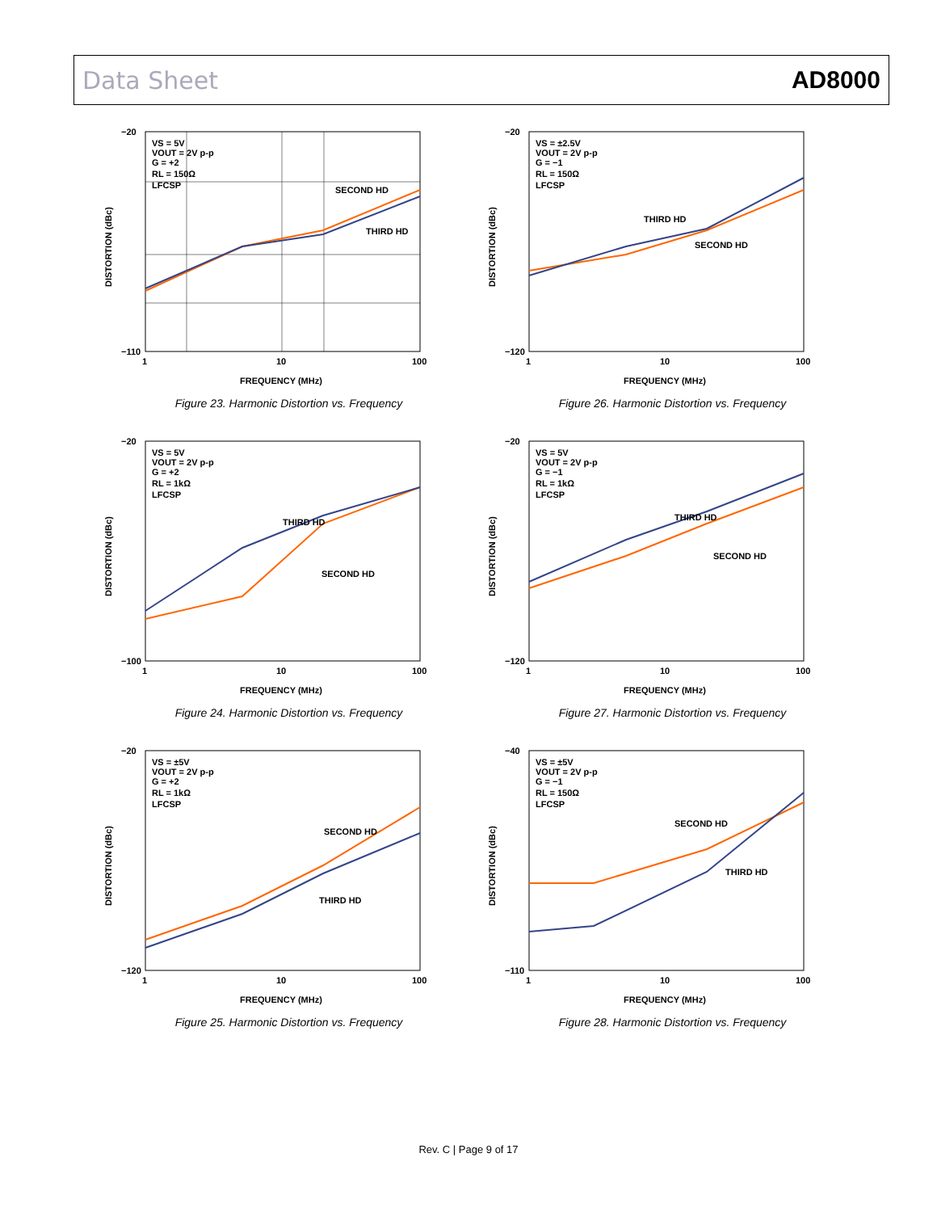Data Sheet AD8000
VS = 5V
VOUT = 2V p-p
G = +2
RL = 150Ω
LFCSP
SECOND HD
THIRD HD
−20
−110
1
10
100
FREQUENCY (MHz)
DISTORTION (dBc)
Figure 23. Harmonic Distortion vs. Frequency
VS = ±2.5V
VOUT = 2V p-p
G = −1
RL = 150Ω
LFCSP
THIRD HD
SECOND HD
−20
−120
1
10
100
FREQUENCY (MHz)
DISTORTION (dBc)
Figure 26. Harmonic Distortion vs. Frequency
VS = 5V
VOUT = 2V p-p
G = +2
RL = 1kΩ
LFCSP
THIRD HD
SECOND HD
−20
−100
1
10
100
FREQUENCY (MHz)
DISTORTION (dBc)
Figure 24. Harmonic Distortion vs. Frequency
VS = 5V
VOUT = 2V p-p
G = −1
RL = 1kΩ
LFCSP
THIRD HD
SECOND HD
−20
−120
1
10
100
FREQUENCY (MHz)
DISTORTION (dBc)
Figure 27. Harmonic Distortion vs. Frequency
VS = ±5V
VOUT = 2V p-p
G = +2
RL = 1kΩ
LFCSP
SECOND HD
THIRD HD
−20
−120
1
10
100
FREQUENCY (MHz)
DISTORTION (dBc)
Figure 25. Harmonic Distortion vs. Frequency
VS = ±5V
VOUT = 2V p-p
G = −1
RL = 150Ω
LFCSP
SECOND HD
THIRD HD
−40
−110
1
10
100
FREQUENCY (MHz)
DISTORTION (dBc)
Figure 28. Harmonic Distortion vs. Frequency
Rev. C | Page 9 of 17